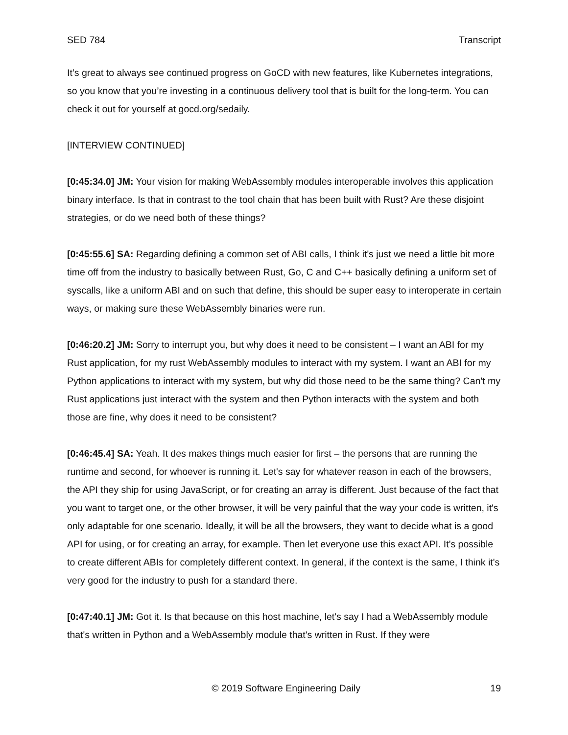SED 784 Transcript
It’s great to always see continued progress on GoCD with new features, like Kubernetes integrations, so you know that you’re investing in a continuous delivery tool that is built for the long-term. You can check it out for yourself at gocd.org/sedaily.
[INTERVIEW CONTINUED]
[0:45:34.0] JM: Your vision for making WebAssembly modules interoperable involves this application binary interface. Is that in contrast to the tool chain that has been built with Rust? Are these disjoint strategies, or do we need both of these things?
[0:45:55.6] SA: Regarding defining a common set of ABI calls, I think it's just we need a little bit more time off from the industry to basically between Rust, Go, C and C++ basically defining a uniform set of syscalls, like a uniform ABI and on such that define, this should be super easy to interoperate in certain ways, or making sure these WebAssembly binaries were run.
[0:46:20.2] JM: Sorry to interrupt you, but why does it need to be consistent – I want an ABI for my Rust application, for my rust WebAssembly modules to interact with my system. I want an ABI for my Python applications to interact with my system, but why did those need to be the same thing? Can't my Rust applications just interact with the system and then Python interacts with the system and both those are fine, why does it need to be consistent?
[0:46:45.4] SA: Yeah. It des makes things much easier for first – the persons that are running the runtime and second, for whoever is running it. Let's say for whatever reason in each of the browsers, the API they ship for using JavaScript, or for creating an array is different. Just because of the fact that you want to target one, or the other browser, it will be very painful that the way your code is written, it's only adaptable for one scenario. Ideally, it will be all the browsers, they want to decide what is a good API for using, or for creating an array, for example. Then let everyone use this exact API. It's possible to create different ABIs for completely different context. In general, if the context is the same, I think it's very good for the industry to push for a standard there.
[0:47:40.1] JM: Got it. Is that because on this host machine, let's say I had a WebAssembly module that's written in Python and a WebAssembly module that's written in Rust. If they were
© 2019 Software Engineering Daily 19